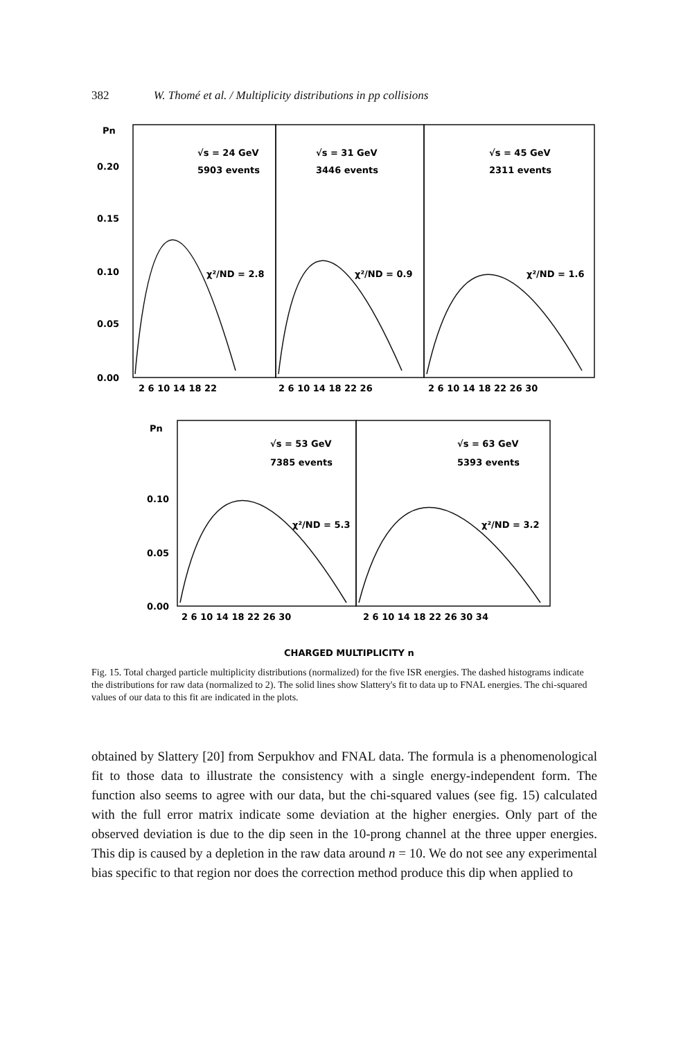382 W. Thomé et al. / Multiplicity distributions in pp collisions
Pn
0.20
0.15
0.10
0.05
0.00
√s = 24 GeV
5903 events
χ²/ND = 2.8
√s = 31 GeV
3446 events
χ²/ND = 0.9
√s = 45 GeV
2311 events
χ²/ND = 1.6
2 6 10 14 18 22
2 6 10 14 18 22 26
2 6 10 14 18 22 26 30
Pn
0.10
0.05
0.00
√s = 53 GeV
7385 events
χ²/ND = 5.3
√s = 63 GeV
5393 events
χ²/ND = 3.2
2 6 10 14 18 22 26 30
2 6 10 14 18 22 26 30 34
CHARGED MULTIPLICITY n
Fig. 15. Total charged particle multiplicity distributions (normalized) for the five ISR energies. The dashed histograms indicate the distributions for raw data (normalized to 2). The solid lines show Slattery's fit to data up to FNAL energies. The chi-squared values of our data to this fit are indicated in the plots.
obtained by Slattery [20] from Serpukhov and FNAL data. The formula is a phenomenological fit to those data to illustrate the consistency with a single energy-independent form. The function also seems to agree with our data, but the chi-squared values (see fig. 15) calculated with the full error matrix indicate some deviation at the higher energies. Only part of the observed deviation is due to the dip seen in the 10-prong channel at the three upper energies. This dip is caused by a depletion in the raw data around n = 10. We do not see any experimental bias specific to that region nor does the correction method produce this dip when applied to